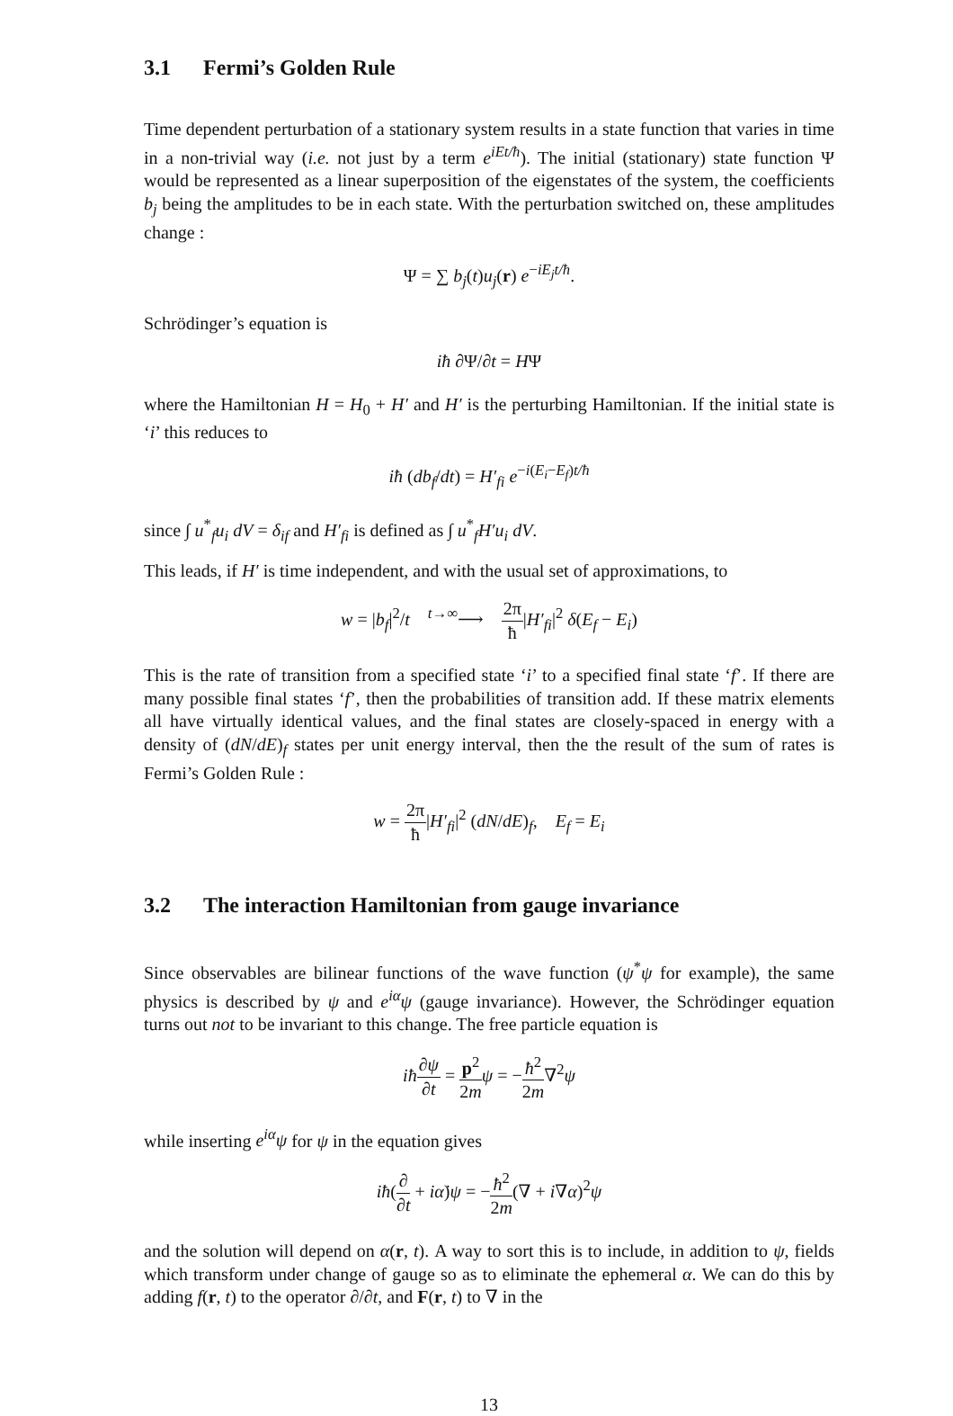3.1 Fermi’s Golden Rule
Time dependent perturbation of a stationary system results in a state function that varies in time in a non-trivial way (i.e. not just by a term e<sup>iEt/ħ</sup>). The initial (stationary) state function Ψ would be represented as a linear superposition of the eigenstates of the system, the coefficients b<sub>j</sub> being the amplitudes to be in each state. With the perturbation switched on, these amplitudes change :
Ψ = ∑ b<sub>j</sub>(t)u<sub>j</sub>(r) e<sup>−iE<sub>j</sub>t/ħ</sup>.
Schrödinger’s equation is
iħ ∂Ψ/∂t = HΨ
where the Hamiltonian H = H<sub>0</sub> + H′ and H′ is the perturbing Hamiltonian. If the initial state is ‘i’ this reduces to
iħ (db<sub>f</sub>/dt) = H′<sub>fi</sub> e<sup>−i(E<sub>i</sub>−E<sub>f</sub>)t/ħ</sup>
since ∫ u<sup>*</sup><sub>f</sub>u<sub>i</sub> dV = δ<sub>if</sub> and H′<sub>fi</sub> is defined as ∫ u<sup>*</sup><sub>f</sub>H′u<sub>i</sub> dV.
This leads, if H′ is time independent, and with the usual set of approximations, to
w = |b<sub>f</sub>|<sup>2</sup>/t <sup>t→∞</sup>⟶ 2π ħ|H′<sub>fi</sub>|<sup>2</sup> δ(E<sub>f</sub> − E<sub>i</sub>)
This is the rate of transition from a specified state ‘i’ to a specified final state ‘f’. If there are many possible final states ‘f’, then the probabilities of transition add. If these matrix elements all have virtually identical values, and the final states are closely-spaced in energy with a density of (dN/dE)<sub>f</sub> states per unit energy interval, then the the result of the sum of rates is Fermi’s Golden Rule :
w = 2π ħ|H′<sub>fi</sub>|<sup>2</sup> (dN/dE)<sub>f</sub>, E<sub>f</sub> = E<sub>i</sub>
3.2 The interaction Hamiltonian from gauge invariance
Since observables are bilinear functions of the wave function (ψ<sup>*</sup>ψ for example), the same physics is described by ψ and e<sup>iα</sup>ψ (gauge invariance). However, the Schrödinger equation turns out not to be invariant to this change. The free particle equation is
iħ∂ψ ∂t = p<sup>2</sup> 2m ψ = −ħ<sup>2</sup> 2m∇<sup>2</sup>ψ
while inserting e<sup>iα</sup>ψ for ψ in the equation gives
iħ(∂ ∂t + iα̇)ψ = −ħ<sup>2</sup> 2m(∇ + i∇α)<sup>2</sup>ψ
and the solution will depend on α(r, t). A way to sort this is to include, in addition to ψ, fields which transform under change of gauge so as to eliminate the ephemeral α. We can do this by adding f(r, t) to the operator ∂/∂t, and F(r, t) to ∇ in the
13